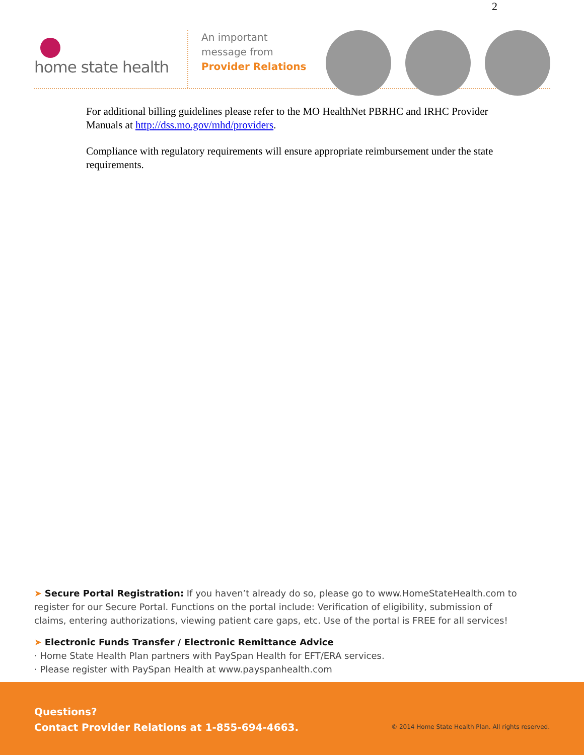2
home state health
An important
message from
Provider Relations
For additional billing guidelines please refer to the MO HealthNet PBRHC and IRHC Provider Manuals at http://dss.mo.gov/mhd/providers.
Compliance with regulatory requirements will ensure appropriate reimbursement under the state requirements.
➤ Secure Portal Registration: If you haven’t already do so, please go to www.HomeStateHealth.com to register for our Secure Portal. Functions on the portal include: Verification of eligibility, submission of claims, entering authorizations, viewing patient care gaps, etc. Use of the portal is FREE for all services!
➤ Electronic Funds Transfer / Electronic Remittance Advice
· Home State Health Plan partners with PaySpan Health for EFT/ERA services.
· Please register with PaySpan Health at www.payspanhealth.com
Questions?
Contact Provider Relations at 1-855-694-4663.
© 2014 Home State Health Plan. All rights reserved.